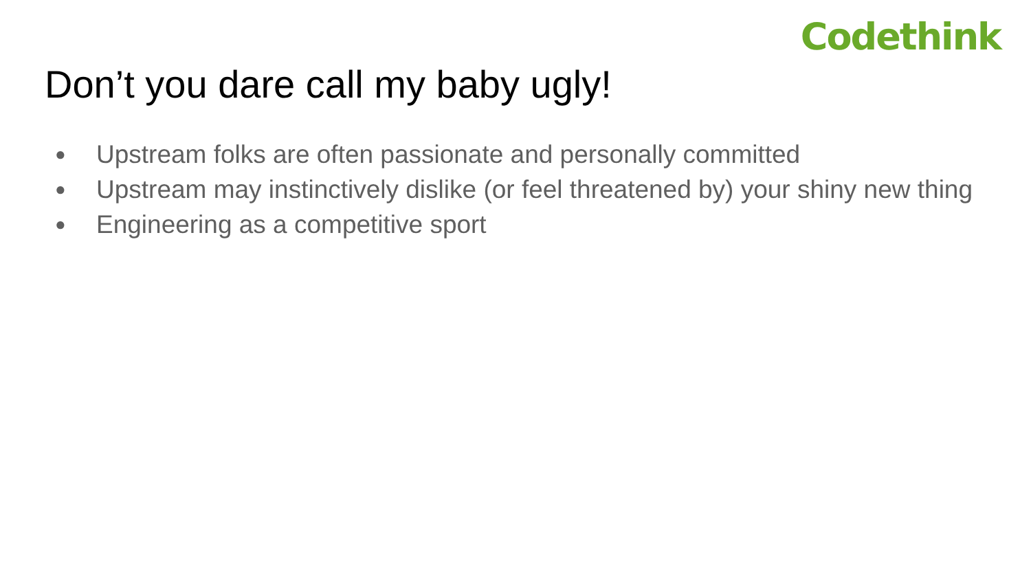Codethink
Don’t you dare call my baby ugly!
● Upstream folks are often passionate and personally committed
● Upstream may instinctively dislike (or feel threatened by) your shiny new thing
● Engineering as a competitive sport